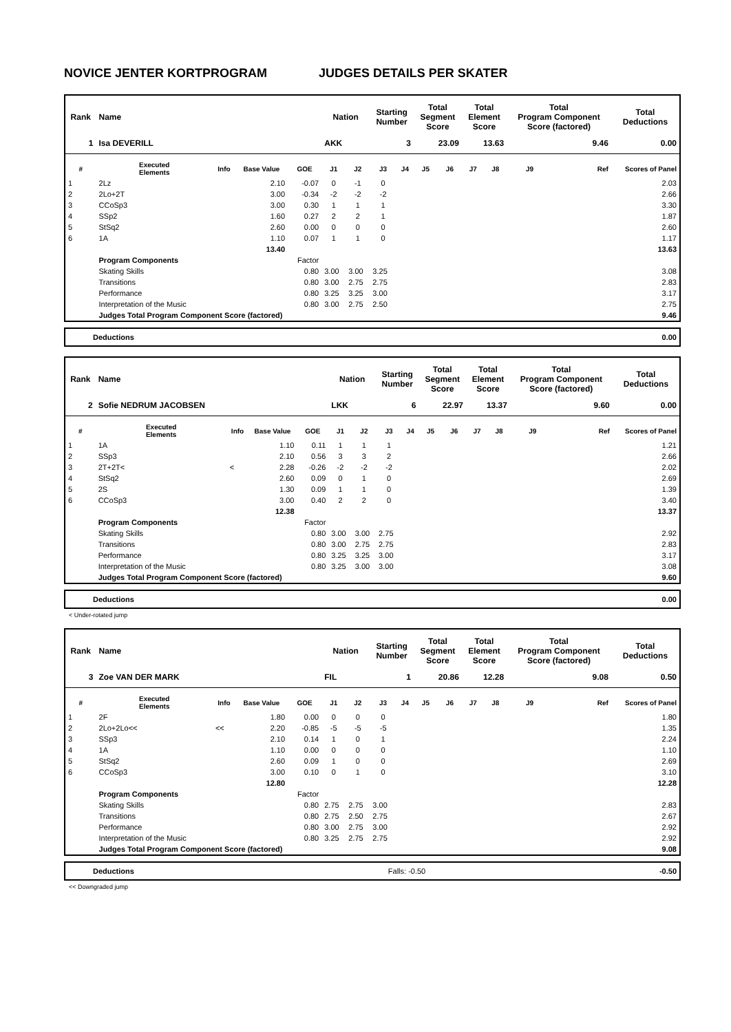NOVICE JENTER KORTPROGRAM JUDGES DETAILS PER SKATER
| Rank | Name | | | | Nation | | Starting Number | | Total Segment Score | | Total Element Score | | Total Program Component Score (factored) | | Total Deductions |
| --- | --- | --- | --- | --- | --- | --- | --- | --- | --- | --- | --- | --- | --- | --- | --- |
| 1 | Isa DEVERILL | | | | AKK | | 3 | | 23.09 | | 13.63 | | 9.46 | | 0.00 |
| # | Executed Elements | Info | Base Value | GOE | J1 | J2 | J3 | J4 | J5 | J6 | J7 | J8 | J9 | Ref | Scores of Panel |
| 1 | 2Lz | | 2.10 | -0.07 | 0 | -1 | 0 | | | | | | | | 2.03 |
| 2 | 2Lo+2T | | 3.00 | -0.34 | -2 | -2 | -2 | | | | | | | | 2.66 |
| 3 | CCoSp3 | | 3.00 | 0.30 | 1 | 1 | 1 | | | | | | | | 3.30 |
| 4 | SSp2 | | 1.60 | 0.27 | 2 | 2 | 1 | | | | | | | | 1.87 |
| 5 | StSq2 | | 2.60 | 0.00 | 0 | 0 | 0 | | | | | | | | 2.60 |
| 6 | 1A | | 1.10 | 0.07 | 1 | 1 | 0 | | | | | | | | 1.17 |
| | | | 13.40 | | | | | | | | | | | | 13.63 |
| | Program Components | | | Factor | | | | | | | | | | | |
| | Skating Skills | | | 0.80 | 3.00 | 3.00 | 3.25 | | | | | | | | 3.08 |
| | Transitions | | | 0.80 | 3.00 | 2.75 | 2.75 | | | | | | | | 2.83 |
| | Performance | | | 0.80 | 3.25 | 3.25 | 3.00 | | | | | | | | 3.17 |
| | Interpretation of the Music | | | 0.80 | 3.00 | 2.75 | 2.50 | | | | | | | | 2.75 |
| | Judges Total Program Component Score (factored) | | | | | | | | | | | | | | 9.46 |
| Deductions | 0.00 |
| Rank | Name | | | | Nation | | Starting Number | | Total Segment Score | | Total Element Score | | Total Program Component Score (factored) | | Total Deductions |
| --- | --- | --- | --- | --- | --- | --- | --- | --- | --- | --- | --- | --- | --- | --- | --- |
| 2 | Sofie NEDRUM JACOBSEN | | | | LKK | | 6 | | 22.97 | | 13.37 | | 9.60 | | 0.00 |
| # | Executed Elements | Info | Base Value | GOE | J1 | J2 | J3 | J4 | J5 | J6 | J7 | J8 | J9 | Ref | Scores of Panel |
| 1 | 1A | | 1.10 | 0.11 | 1 | 1 | 1 | | | | | | | | 1.21 |
| 2 | SSp3 | | 2.10 | 0.56 | 3 | 3 | 2 | | | | | | | | 2.66 |
| 3 | 2T+2T< | < | 2.28 | -0.26 | -2 | -2 | -2 | | | | | | | | 2.02 |
| 4 | StSq2 | | 2.60 | 0.09 | 0 | 1 | 0 | | | | | | | | 2.69 |
| 5 | 2S | | 1.30 | 0.09 | 1 | 1 | 0 | | | | | | | | 1.39 |
| 6 | CCoSp3 | | 3.00 | 0.40 | 2 | 2 | 0 | | | | | | | | 3.40 |
| | | | 12.38 | | | | | | | | | | | | 13.37 |
| | Program Components | | | Factor | | | | | | | | | | | |
| | Skating Skills | | | 0.80 | 3.00 | 3.00 | 2.75 | | | | | | | | 2.92 |
| | Transitions | | | 0.80 | 3.00 | 2.75 | 2.75 | | | | | | | | 2.83 |
| | Performance | | | 0.80 | 3.25 | 3.25 | 3.00 | | | | | | | | 3.17 |
| | Interpretation of the Music | | | 0.80 | 3.25 | 3.00 | 3.00 | | | | | | | | 3.08 |
| | Judges Total Program Component Score (factored) | | | | | | | | | | | | | | 9.60 |
| Deductions | 0.00 |
< Under-rotated jump
| Rank | Name | | | | Nation | | Starting Number | | Total Segment Score | | Total Element Score | | Total Program Component Score (factored) | | Total Deductions |
| --- | --- | --- | --- | --- | --- | --- | --- | --- | --- | --- | --- | --- | --- | --- | --- |
| 3 | Zoe VAN DER MARK | | | | FIL | | 1 | | 20.86 | | 12.28 | | 9.08 | | 0.50 |
| # | Executed Elements | Info | Base Value | GOE | J1 | J2 | J3 | J4 | J5 | J6 | J7 | J8 | J9 | Ref | Scores of Panel |
| 1 | 2F | | 1.80 | 0.00 | 0 | 0 | 0 | | | | | | | | 1.80 |
| 2 | 2Lo+2Lo<< | << | 2.20 | -0.85 | -5 | -5 | -5 | | | | | | | | 1.35 |
| 3 | SSp3 | | 2.10 | 0.14 | 1 | 0 | 1 | | | | | | | | 2.24 |
| 4 | 1A | | 1.10 | 0.00 | 0 | 0 | 0 | | | | | | | | 1.10 |
| 5 | StSq2 | | 2.60 | 0.09 | 1 | 0 | 0 | | | | | | | | 2.69 |
| 6 | CCoSp3 | | 3.00 | 0.10 | 0 | 1 | 0 | | | | | | | | 3.10 |
| | | | 12.80 | | | | | | | | | | | | 12.28 |
| | Program Components | | | Factor | | | | | | | | | | | |
| | Skating Skills | | | 0.80 | 2.75 | 2.75 | 3.00 | | | | | | | | 2.83 |
| | Transitions | | | 0.80 | 2.75 | 2.50 | 2.75 | | | | | | | | 2.67 |
| | Performance | | | 0.80 | 3.00 | 2.75 | 3.00 | | | | | | | | 2.92 |
| | Interpretation of the Music | | | 0.80 | 3.25 | 2.75 | 2.75 | | | | | | | | 2.92 |
| | Judges Total Program Component Score (factored) | | | | | | | | | | | | | | 9.08 |
| Deductions | Falls: -0.50 | -0.50 |
<< Downgraded jump